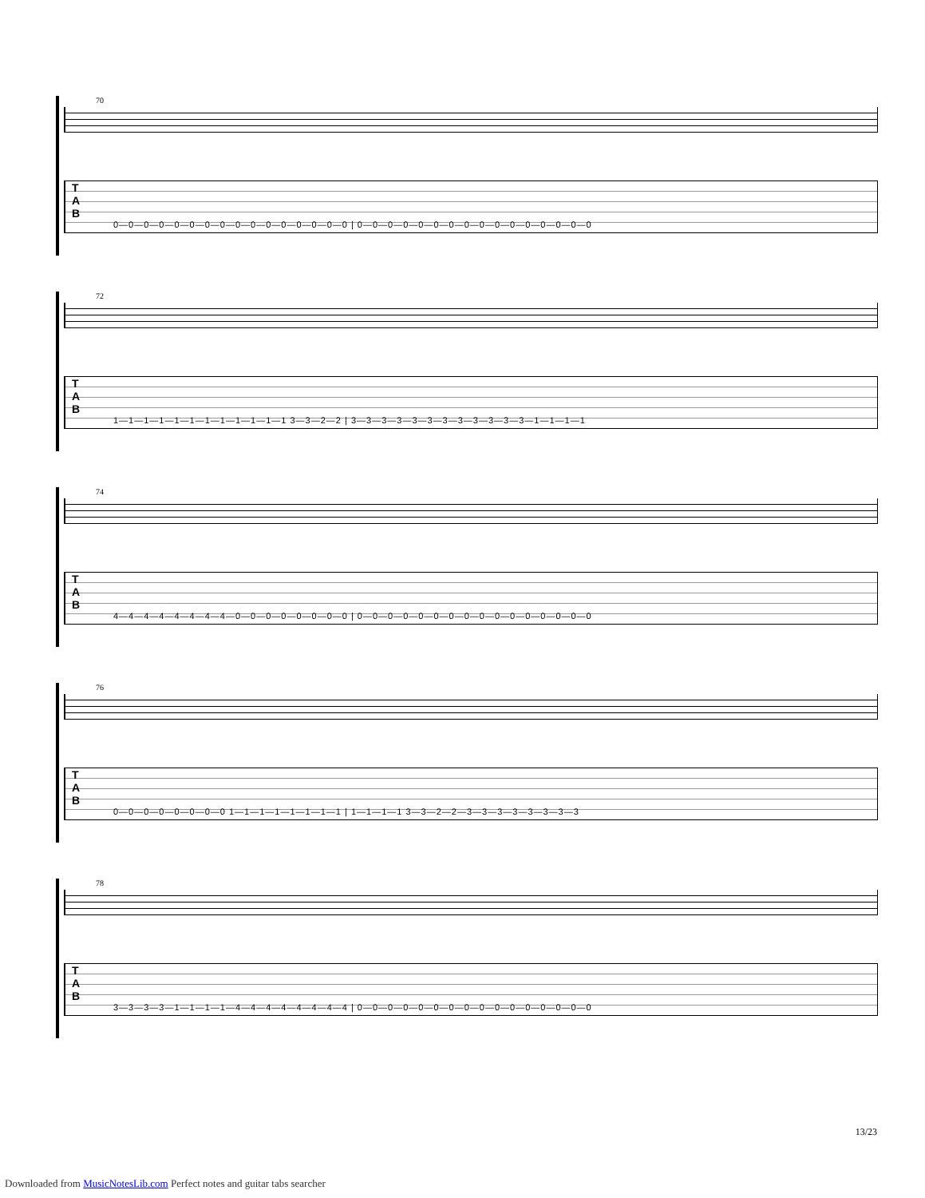70
T
A
B
0—0—0—0—0—0—0—0—0—0—0—0—0—0—0—0 | 0—0—0—0—0—0—0—0—0—0—0—0—0—0—0—0
72
T
A
B
1—1—1—1—1—1—1—1—1—1—1—1 3—3—2—2 | 3—3—3—3—3—3—3—3—3—3—3—3—1—1—1—1
74
T
A
B
4—4—4—4—4—4—4—4—0—0—0—0—0—0—0—0 | 0—0—0—0—0—0—0—0—0—0—0—0—0—0—0—0
76
T
A
B
0—0—0—0—0—0—0—0 1—1—1—1—1—1—1—1 | 1—1—1—1 3—3—2—2—3—3—3—3—3—3—3—3
78
T
A
B
3—3—3—3—1—1—1—1—4—4—4—4—4—4—4—4 | 0—0—0—0—0—0—0—0—0—0—0—0—0—0—0—0
13/23
Downloaded from MusicNotesLib.com Perfect notes and guitar tabs searcher